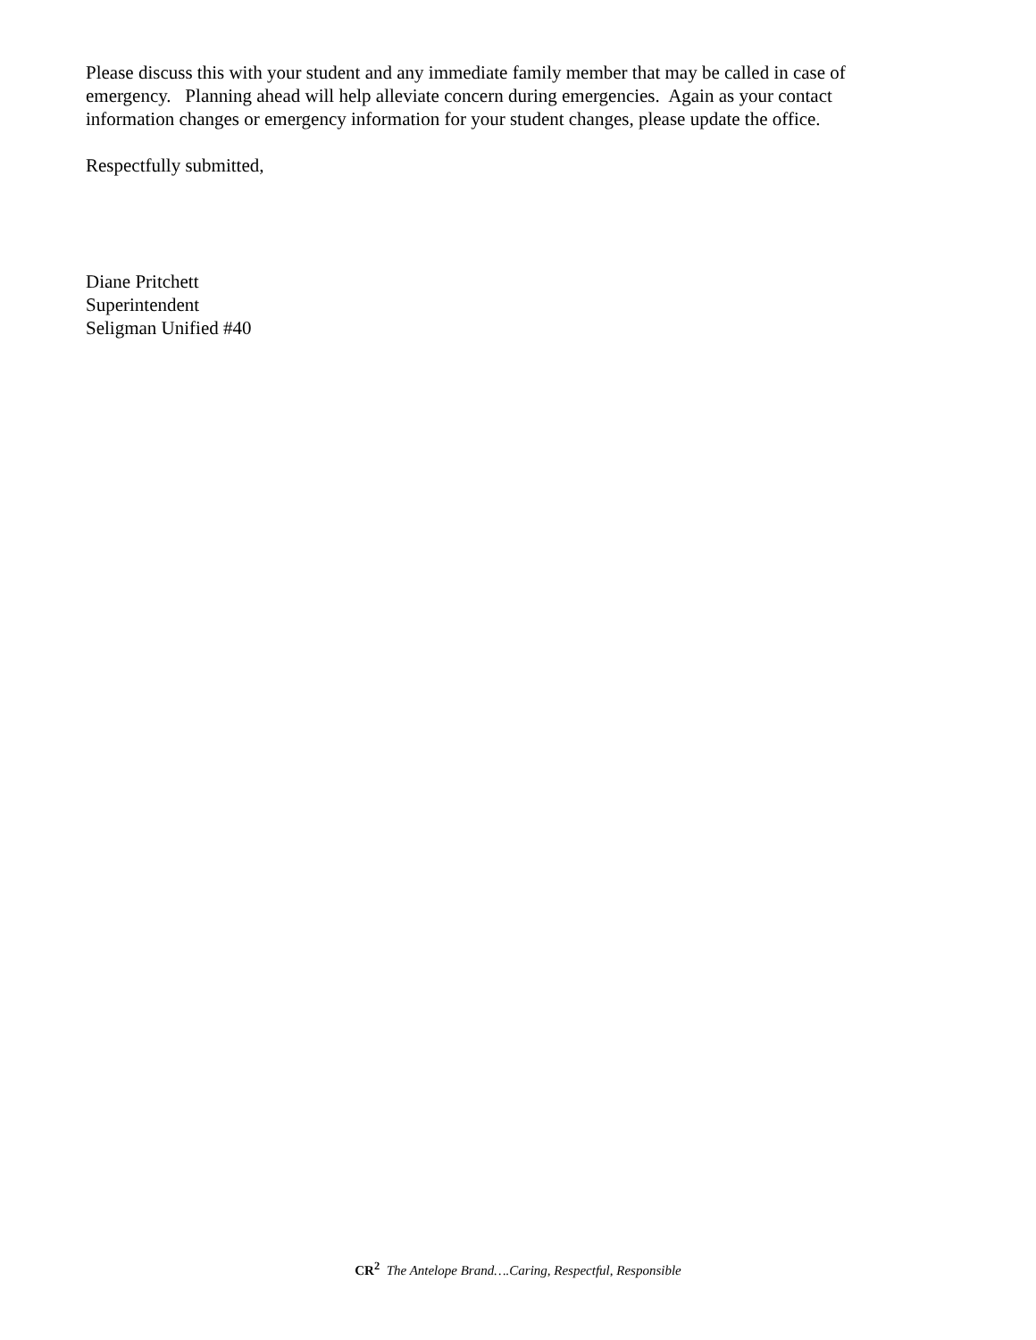Please discuss this with your student and any immediate family member that may be called in case of emergency. Planning ahead will help alleviate concern during emergencies. Again as your contact information changes or emergency information for your student changes, please update the office.
Respectfully submitted,
Diane Pritchett
Superintendent
Seligman Unified #40
CR<sup>2</sup> The Antelope Brand….Caring, Respectful, Responsible